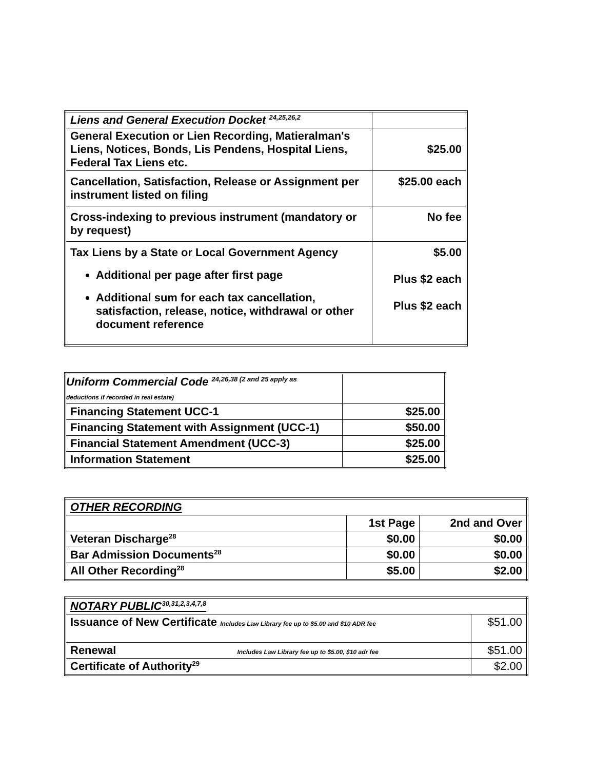| Liens and General Execution Docket <sup>24,25,26,2</sup> | |
| General Execution or Lien Recording, Matieralman's Liens, Notices, Bonds, Lis Pendens, Hospital Liens, Federal Tax Liens etc. | $25.00 |
| Cancellation, Satisfaction, Release or Assignment per instrument listed on filing | $25.00 each |
| Cross-indexing to previous instrument (mandatory or by request) | No fee |
| Tax Liens by a State or Local Government Agency Additional per page after first page Additional sum for each tax cancellation, satisfaction, release, notice, withdrawal or other document reference | $5.00 Plus $2 each Plus $2 each |
| Uniform Commercial Code <sup>24,26,38 (2 and 25 apply as</sup> deductions if recorded in real estate) | |
| Financing Statement UCC-1 | $25.00 |
| Financing Statement with Assignment (UCC-1) | $50.00 |
| Financial Statement Amendment (UCC-3) | $25.00 |
| Information Statement | $25.00 |
| OTHER RECORDING | | |
| | 1st Page | 2nd and Over |
| Veteran Discharge<sup>28</sup> | $0.00 | $0.00 |
| Bar Admission Documents<sup>28</sup> | $0.00 | $0.00 |
| All Other Recording<sup>28</sup> | $5.00 | $2.00 |
| NOTARY PUBLIC<sup>30,31,2,3,4,7,8</sup> | |
| Issuance of New Certificate Includes Law Library fee up to $5.00 and $10 ADR fee | $51.00 |
| Renewal Includes Law Library fee up to $5.00, $10 adr fee | $51.00 |
| Certificate of Authority<sup>29</sup> | $2.00 |